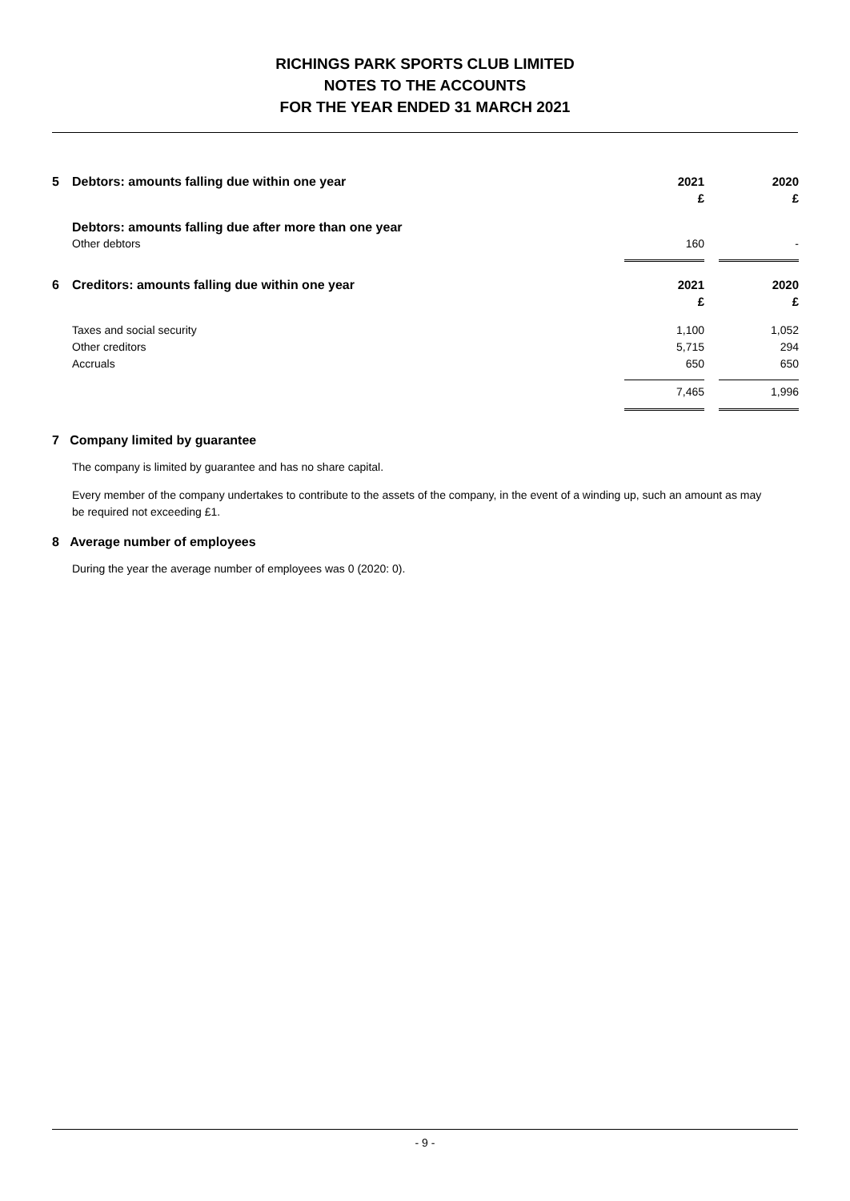RICHINGS PARK SPORTS CLUB LIMITED
NOTES TO THE ACCOUNTS
FOR THE YEAR ENDED 31 MARCH 2021
| 5 | Debtors: amounts falling due within one year | 2021 | | 2020 |
| | | £ | | £ |
| | Debtors: amounts falling due after more than one year | | | |
| | Other debtors | 160 | | - |
| 6 | Creditors: amounts falling due within one year | 2021 | | 2020 |
| | | £ | | £ |
| | Taxes and social security | 1,100 | | 1,052 |
| | Other creditors | 5,715 | | 294 |
| | Accruals | 650 | | 650 |
| | | 7,465 | | 1,996 |
7 Company limited by guarantee
The company is limited by guarantee and has no share capital.
Every member of the company undertakes to contribute to the assets of the company, in the event of a winding up, such an amount as may be required not exceeding £1.
8 Average number of employees
During the year the average number of employees was 0 (2020: 0).
- 9 -